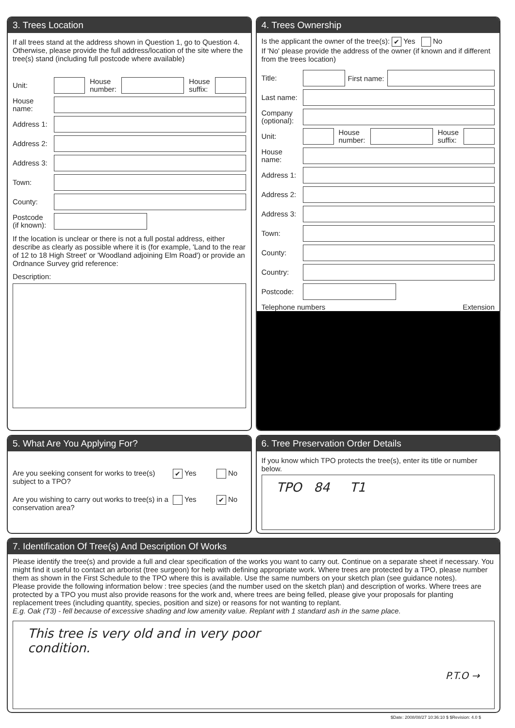3. Trees Location
If all trees stand at the address shown in Question 1, go to Question 4. Otherwise, please provide the full address/location of the site where the tree(s) stand (including full postcode where available)
Unit:
House
number:
House
suffix:
House
name:
Address 1:
Address 2:
Address 3:
Town:
County:
Postcode
(if known):
If the location is unclear or there is not a full postal address, either describe as clearly as possible where it is (for example, 'Land to the rear of 12 to 18 High Street' or 'Woodland adjoining Elm Road') or provide an Ordnance Survey grid reference:
Description:
4. Trees Ownership
Is the applicant the owner of the tree(s): ✔ Yes No
If 'No' please provide the address of the owner (if known and if different from the trees location)
Title:
First name:
Last name:
Company
(optional):
Unit:
House
number:
House
suffix:
House
name:
Address 1:
Address 2:
Address 3:
Town:
County:
Country:
Postcode:
Telephone numbers Extension
5. What Are You Applying For?
Are you seeking consent for works to tree(s) subject to a TPO? ✔ Yes No
Are you wishing to carry out works to tree(s) in a conservation area? Yes ✔ No
6. Tree Preservation Order Details
If you know which TPO protects the tree(s), enter its title or number below.
TPO 84 T1
7. Identification Of Tree(s) And Description Of Works
Please identify the tree(s) and provide a full and clear specification of the works you want to carry out. Continue on a separate sheet if necessary. You might find it useful to contact an arborist (tree surgeon) for help with defining appropriate work. Where trees are protected by a TPO, please number them as shown in the First Schedule to the TPO where this is available. Use the same numbers on your sketch plan (see guidance notes).
Please provide the following information below : tree species (and the number used on the sketch plan) and description of works. Where trees are protected by a TPO you must also provide reasons for the work and, where trees are being felled, please give your proposals for planting replacement trees (including quantity, species, position and size) or reasons for not wanting to replant.
E.g. Oak (T3) - fell because of excessive shading and low amenity value. Replant with 1 standard ash in the same place.
This tree is very old and in very poor
condition.
P.T.O →
$Date: 2008/08/27 10:36:10 $ $Revision: 4.0 $